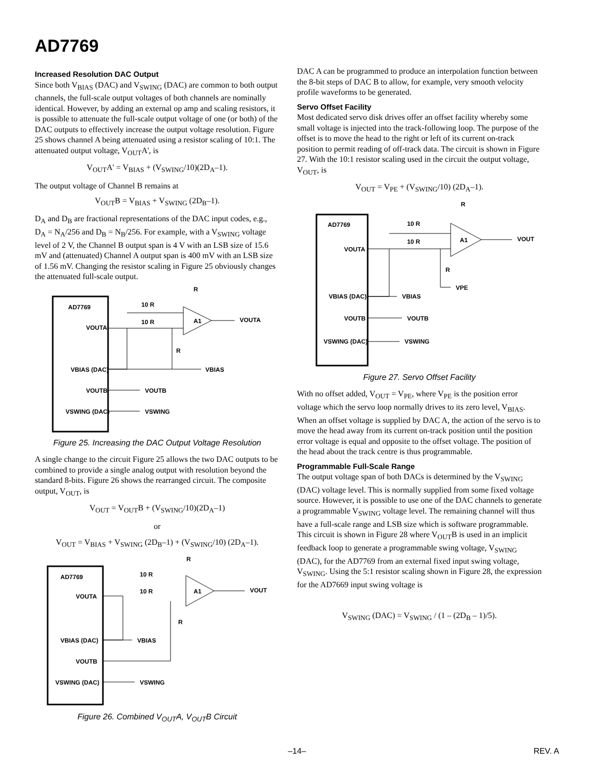AD7769
Increased Resolution DAC Output
Since both V<sub>BIAS</sub> (DAC) and V<sub>SWING</sub> (DAC) are common to both output channels, the full-scale output voltages of both channels are nominally identical. However, by adding an external op amp and scaling resistors, it is possible to attenuate the full-scale output voltage of one (or both) of the DAC outputs to effectively increase the output voltage resolution. Figure 25 shows channel A being attenuated using a resistor scaling of 10:1. The attenuated output voltage, V<sub>OUT</sub>A', is
V<sub>OUT</sub>A' = V<sub>BIAS</sub> + (V<sub>SWING</sub>/10)(2D<sub>A</sub>–1).
The output voltage of Channel B remains at
V<sub>OUT</sub>B = V<sub>BIAS</sub> + V<sub>SWING</sub> (2D<sub>B</sub>–1).
D<sub>A</sub> and D<sub>B</sub> are fractional representations of the DAC input codes, e.g., D<sub>A</sub> = N<sub>A</sub>/256 and D<sub>B</sub> = N<sub>B</sub>/256. For example, with a V<sub>SWING</sub> voltage level of 2 V, the Channel B output span is 4 V with an LSB size of 15.6 mV and (attenuated) Channel A output span is 400 mV with an LSB size of 1.56 mV. Changing the resistor scaling in Figure 25 obviously changes the attenuated full-scale output.
AD7769
VOUTA
VBIAS (DAC)
VOUTB
VSWING (DAC)
A1
10 R
10 R
R
R
VOUTA
VBIAS
VOUTB
VSWING
Figure 25. Increasing the DAC Output Voltage Resolution
A single change to the circuit Figure 25 allows the two DAC outputs to be combined to provide a single analog output with resolution beyond the standard 8-bits. Figure 26 shows the rearranged circuit. The composite output, V<sub>OUT</sub>, is
V<sub>OUT</sub> = V<sub>OUT</sub>B + (V<sub>SWING</sub>/10)(2D<sub>A</sub>–1)
or
V<sub>OUT</sub> = V<sub>BIAS</sub> + V<sub>SWING</sub> (2D<sub>B</sub>–1) + (V<sub>SWING</sub>/10) (2D<sub>A</sub>–1).
AD7769
VOUTA
VBIAS (DAC)
VOUTB
VSWING (DAC)
A1
10 R
10 R
R
R
VOUT
VBIAS
VSWING
Figure 26. Combined V<sub>OUT</sub>A, V<sub>OUT</sub>B Circuit
DAC A can be programmed to produce an interpolation function between the 8-bit steps of DAC B to allow, for example, very smooth velocity profile waveforms to be generated.
Servo Offset Facility
Most dedicated servo disk drives offer an offset facility whereby some small voltage is injected into the track-following loop. The purpose of the offset is to move the head to the right or left of its current on-track position to permit reading of off-track data. The circuit is shown in Figure 27. With the 10:1 resistor scaling used in the circuit the output voltage, V<sub>OUT</sub>, is
V<sub>OUT</sub> = V<sub>PE</sub> + (V<sub>SWING</sub>/10) (2D<sub>A</sub>–1).
AD7769
VOUTA
VBIAS (DAC)
VOUTB
VSWING (DAC)
A1
10 R
10 R
R
R
VOUT
VPE
VBIAS
VOUTB
VSWING
Figure 27. Servo Offset Facility
With no offset added, V<sub>OUT</sub> = V<sub>PE</sub>, where V<sub>PE</sub> is the position error voltage which the servo loop normally drives to its zero level, V<sub>BIAS</sub>. When an offset voltage is supplied by DAC A, the action of the servo is to move the head away from its current on-track position until the position error voltage is equal and opposite to the offset voltage. The position of the head about the track centre is thus programmable.
Programmable Full-Scale Range
The output voltage span of both DACs is determined by the V<sub>SWING</sub> (DAC) voltage level. This is normally supplied from some fixed voltage source. However, it is possible to use one of the DAC channels to generate a programmable V<sub>SWING</sub> voltage level. The remaining channel will thus have a full-scale range and LSB size which is software programmable. This circuit is shown in Figure 28 where V<sub>OUT</sub>B is used in an implicit feedback loop to generate a programmable swing voltage, V<sub>SWING</sub> (DAC), for the AD7769 from an external fixed input swing voltage, V<sub>SWING</sub>. Using the 5:1 resistor scaling shown in Figure 28, the expression for the AD7669 input swing voltage is
V<sub>SWING</sub> (DAC) = V<sub>SWING</sub> / (1 – (2D<sub>B</sub> – 1)/5).
–14– REV. A